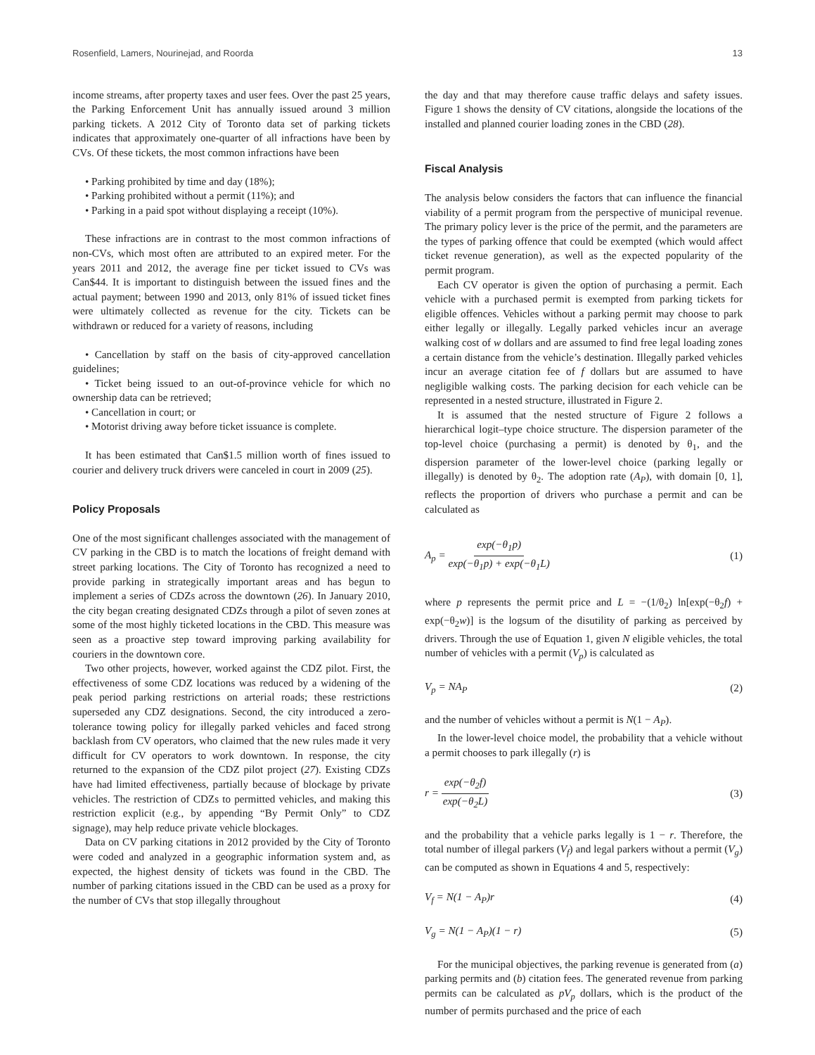Rosenfield, Lamers, Nourinejad, and Roorda 13
income streams, after property taxes and user fees. Over the past 25 years, the Parking Enforcement Unit has annually issued around 3 million parking tickets. A 2012 City of Toronto data set of parking tickets indicates that approximately one-quarter of all infractions have been by CVs. Of these tickets, the most common infractions have been
• Parking prohibited by time and day (18%);
• Parking prohibited without a permit (11%); and
• Parking in a paid spot without displaying a receipt (10%).
These infractions are in contrast to the most common infractions of non-CVs, which most often are attributed to an expired meter. For the years 2011 and 2012, the average fine per ticket issued to CVs was Can$44. It is important to distinguish between the issued fines and the actual payment; between 1990 and 2013, only 81% of issued ticket fines were ultimately collected as revenue for the city. Tickets can be withdrawn or reduced for a variety of reasons, including
• Cancellation by staff on the basis of city-approved cancellation guidelines;
• Ticket being issued to an out-of-province vehicle for which no ownership data can be retrieved;
• Cancellation in court; or
• Motorist driving away before ticket issuance is complete.
It has been estimated that Can$1.5 million worth of fines issued to courier and delivery truck drivers were canceled in court in 2009 (25).
Policy Proposals
One of the most significant challenges associated with the management of CV parking in the CBD is to match the locations of freight demand with street parking locations. The City of Toronto has recognized a need to provide parking in strategically important areas and has begun to implement a series of CDZs across the downtown (26). In January 2010, the city began creating designated CDZs through a pilot of seven zones at some of the most highly ticketed locations in the CBD. This measure was seen as a proactive step toward improving parking availability for couriers in the downtown core.
Two other projects, however, worked against the CDZ pilot. First, the effectiveness of some CDZ locations was reduced by a widening of the peak period parking restrictions on arterial roads; these restrictions superseded any CDZ designations. Second, the city introduced a zero-tolerance towing policy for illegally parked vehicles and faced strong backlash from CV operators, who claimed that the new rules made it very difficult for CV operators to work downtown. In response, the city returned to the expansion of the CDZ pilot project (27). Existing CDZs have had limited effectiveness, partially because of blockage by private vehicles. The restriction of CDZs to permitted vehicles, and making this restriction explicit (e.g., by appending “By Permit Only” to CDZ signage), may help reduce private vehicle blockages.
Data on CV parking citations in 2012 provided by the City of Toronto were coded and analyzed in a geographic information system and, as expected, the highest density of tickets was found in the CBD. The number of parking citations issued in the CBD can be used as a proxy for the number of CVs that stop illegally throughout
the day and that may therefore cause traffic delays and safety issues. Figure 1 shows the density of CV citations, alongside the locations of the installed and planned courier loading zones in the CBD (28).
Fiscal Analysis
The analysis below considers the factors that can influence the financial viability of a permit program from the perspective of municipal revenue. The primary policy lever is the price of the permit, and the parameters are the types of parking offence that could be exempted (which would affect ticket revenue generation), as well as the expected popularity of the permit program.
Each CV operator is given the option of purchasing a permit. Each vehicle with a purchased permit is exempted from parking tickets for eligible offences. Vehicles without a parking permit may choose to park either legally or illegally. Legally parked vehicles incur an average walking cost of w dollars and are assumed to find free legal loading zones a certain distance from the vehicle’s destination. Illegally parked vehicles incur an average citation fee of f dollars but are assumed to have negligible walking costs. The parking decision for each vehicle can be represented in a nested structure, illustrated in Figure 2.
It is assumed that the nested structure of Figure 2 follows a hierarchical logit–type choice structure. The dispersion parameter of the top-level choice (purchasing a permit) is denoted by θ<sub>1</sub>, and the dispersion parameter of the lower-level choice (parking legally or illegally) is denoted by θ<sub>2</sub>. The adoption rate (A<sub>P</sub>), with domain [0, 1], reflects the proportion of drivers who purchase a permit and can be calculated as
A<sub>p</sub> = exp(−θ<sub>1</sub>p) exp(−θ<sub>1</sub>p) + exp(−θ<sub>1</sub>L) (1)
where p represents the permit price and L = −(1/θ<sub>2</sub>) ln[exp(−θ<sub>2</sub>f) + exp(−θ<sub>2</sub>w)] is the logsum of the disutility of parking as perceived by drivers. Through the use of Equation 1, given N eligible vehicles, the total number of vehicles with a permit (V<sub>p</sub>) is calculated as
V<sub>p</sub> = NA<sub>P</sub> (2)
and the number of vehicles without a permit is N(1 − A<sub>P</sub>).
In the lower-level choice model, the probability that a vehicle without a permit chooses to park illegally (r) is
r = exp(−θ<sub>2</sub>f) exp(−θ<sub>2</sub>L) (3)
and the probability that a vehicle parks legally is 1 − r. Therefore, the total number of illegal parkers (V<sub>f</sub>) and legal parkers without a permit (V<sub>g</sub>) can be computed as shown in Equations 4 and 5, respectively:
V<sub>f</sub> = N(1 − A<sub>P</sub>)r (4)
V<sub>g</sub> = N(1 − A<sub>P</sub>)(1 − r) (5)
For the municipal objectives, the parking revenue is generated from (a) parking permits and (b) citation fees. The generated revenue from parking permits can be calculated as pV<sub>p</sub> dollars, which is the product of the number of permits purchased and the price of each